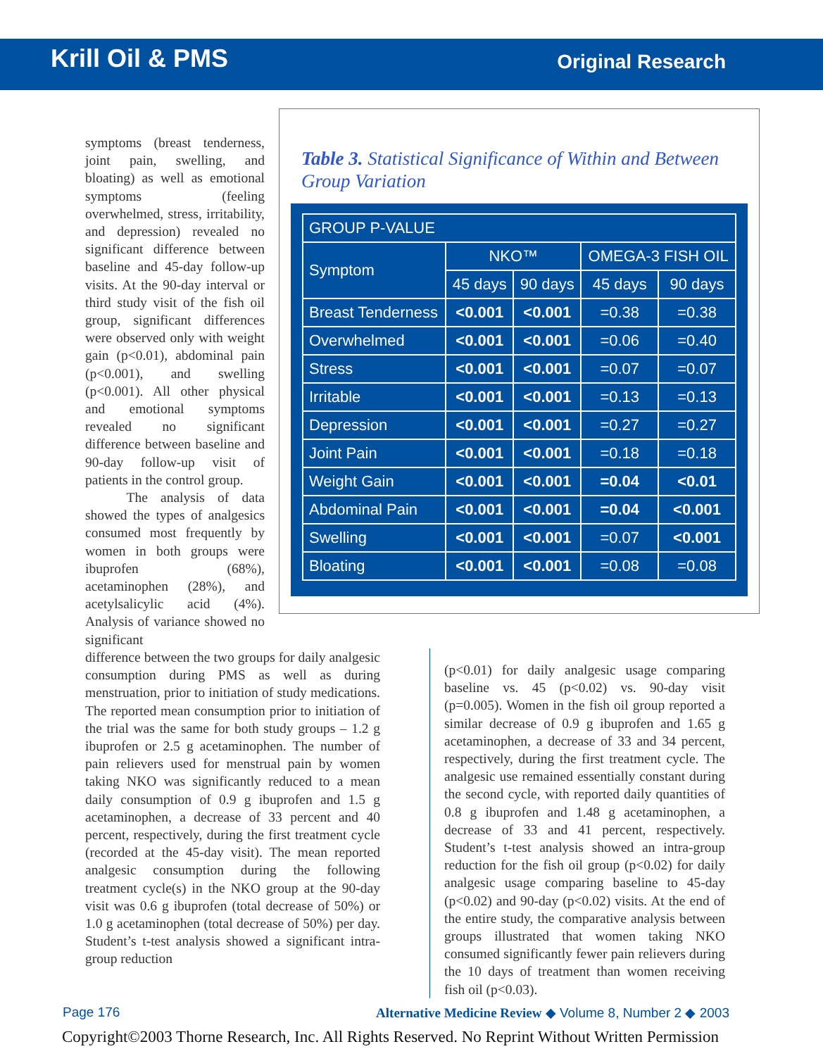Krill Oil & PMS Original Research
symptoms (breast tenderness, joint pain, swelling, and bloating) as well as emotional symptoms (feeling overwhelmed, stress, irritability, and depression) revealed no significant difference between baseline and 45-day follow-up visits. At the 90-day interval or third study visit of the fish oil group, significant differences were observed only with weight gain (p<0.01), abdominal pain (p<0.001), and swelling (p<0.001). All other physical and emotional symptoms revealed no significant difference between baseline and 90-day follow-up visit of patients in the control group.
   The analysis of data showed the types of analgesics consumed most frequently by women in both groups were ibuprofen (68%), acetaminophen (28%), and acetylsalicylic acid (4%). Analysis of variance showed no significant
Table 3. Statistical Significance of Within and Between Group Variation
| GROUP P-VALUE | | | | |
| --- | --- | --- | --- | --- |
| Symptom | NKO™ | | OMEGA-3 FISH OIL | |
| | 45 days | 90 days | 45 days | 90 days |
| Breast Tenderness | <0.001 | <0.001 | =0.38 | =0.38 |
| Overwhelmed | <0.001 | <0.001 | =0.06 | =0.40 |
| Stress | <0.001 | <0.001 | =0.07 | =0.07 |
| Irritable | <0.001 | <0.001 | =0.13 | =0.13 |
| Depression | <0.001 | <0.001 | =0.27 | =0.27 |
| Joint Pain | <0.001 | <0.001 | =0.18 | =0.18 |
| Weight Gain | <0.001 | <0.001 | =0.04 | <0.01 |
| Abdominal Pain | <0.001 | <0.001 | =0.04 | <0.001 |
| Swelling | <0.001 | <0.001 | =0.07 | <0.001 |
| Bloating | <0.001 | <0.001 | =0.08 | =0.08 |
difference between the two groups for daily analgesic consumption during PMS as well as during menstruation, prior to initiation of study medications. The reported mean consumption prior to initiation of the trial was the same for both study groups – 1.2 g ibuprofen or 2.5 g acetaminophen. The number of pain relievers used for menstrual pain by women taking NKO was significantly reduced to a mean daily consumption of 0.9 g ibuprofen and 1.5 g acetaminophen, a decrease of 33 percent and 40 percent, respectively, during the first treatment cycle (recorded at the 45-day visit). The mean reported analgesic consumption during the following treatment cycle(s) in the NKO group at the 90-day visit was 0.6 g ibuprofen (total decrease of 50%) or 1.0 g acetaminophen (total decrease of 50%) per day. Student’s t-test analysis showed a significant intra-group reduction
(p<0.01) for daily analgesic usage comparing baseline vs. 45 (p<0.02) vs. 90-day visit (p=0.005). Women in the fish oil group reported a similar decrease of 0.9 g ibuprofen and 1.65 g acetaminophen, a decrease of 33 and 34 percent, respectively, during the first treatment cycle. The analgesic use remained essentially constant during the second cycle, with reported daily quantities of 0.8 g ibuprofen and 1.48 g acetaminophen, a decrease of 33 and 41 percent, respectively. Student’s t-test analysis showed an intra-group reduction for the fish oil group (p<0.02) for daily analgesic usage comparing baseline to 45-day (p<0.02) and 90-day (p<0.02) visits. At the end of the entire study, the comparative analysis between groups illustrated that women taking NKO consumed significantly fewer pain relievers during the 10 days of treatment than women receiving fish oil (p<0.03).
Page 176 Alternative Medicine Review ◆ Volume 8, Number 2 ◆ 2003
Copyright©2003 Thorne Research, Inc. All Rights Reserved. No Reprint Without Written Permission